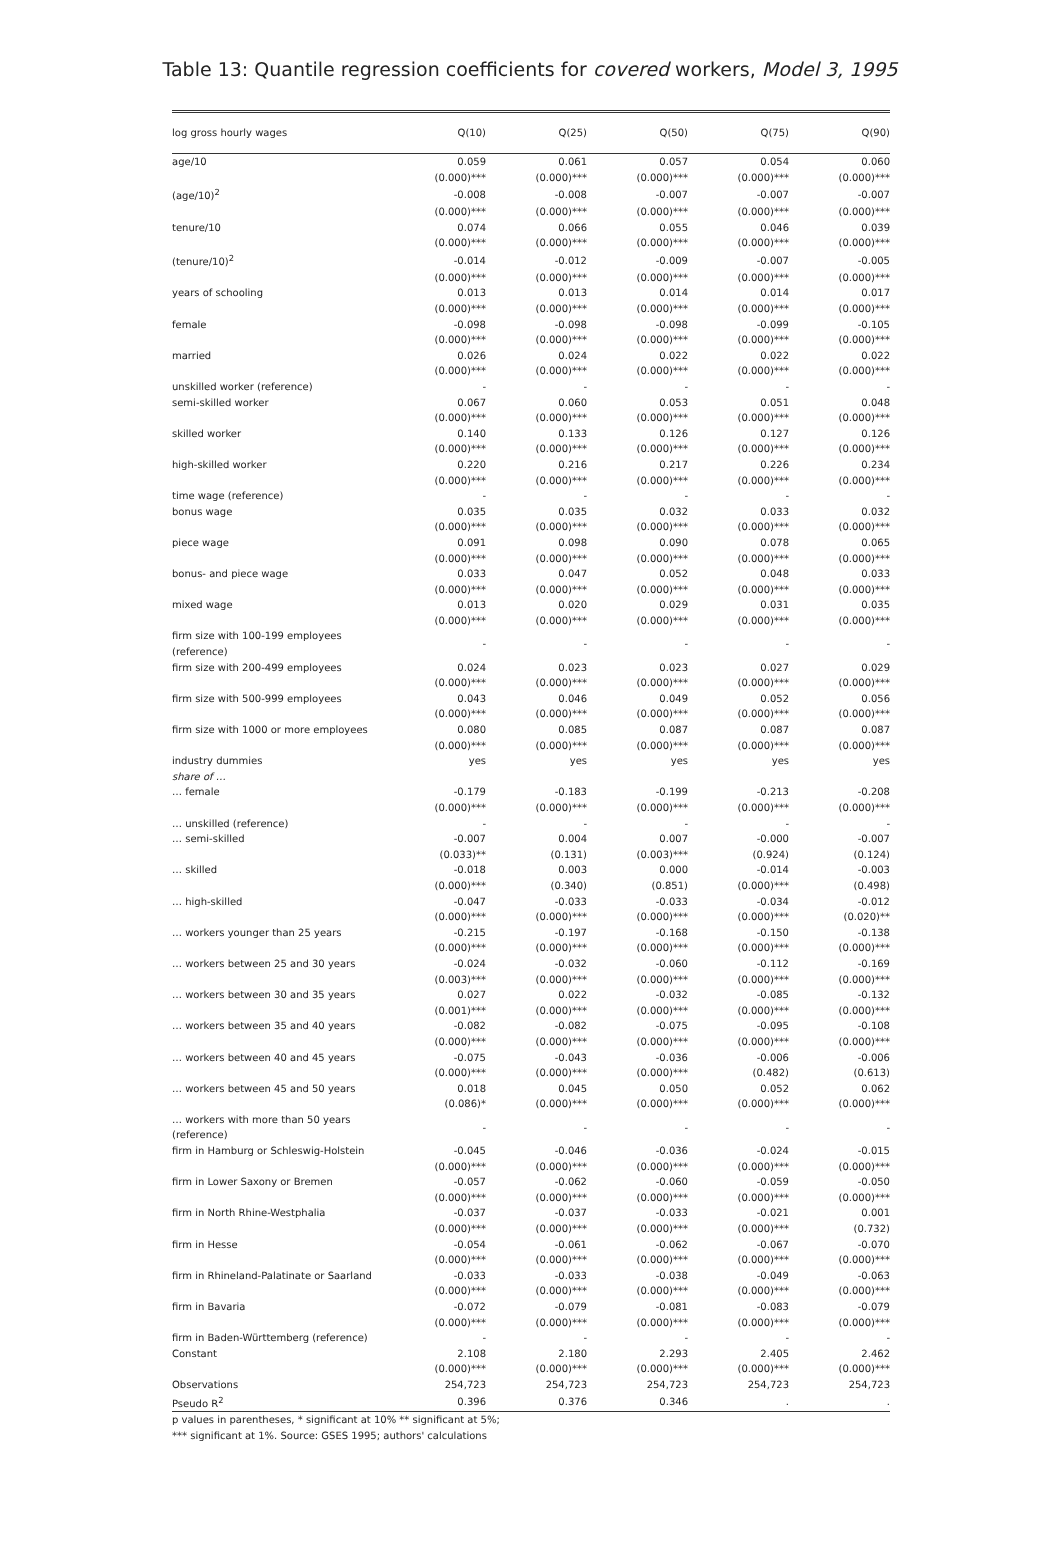Table 13: Quantile regression coefficients for covered workers, Model 3, 1995
| log gross hourly wages | Q(10) | Q(25) | Q(50) | Q(75) | Q(90) |
| --- | --- | --- | --- | --- | --- |
| age/10 | 0.059 | 0.061 | 0.057 | 0.054 | 0.060 |
| | (0.000)*** | (0.000)*** | (0.000)*** | (0.000)*** | (0.000)*** |
| (age/10)<sup>2</sup> | -0.008 | -0.008 | -0.007 | -0.007 | -0.007 |
| | (0.000)*** | (0.000)*** | (0.000)*** | (0.000)*** | (0.000)*** |
| tenure/10 | 0.074 | 0.066 | 0.055 | 0.046 | 0.039 |
| | (0.000)*** | (0.000)*** | (0.000)*** | (0.000)*** | (0.000)*** |
| (tenure/10)<sup>2</sup> | -0.014 | -0.012 | -0.009 | -0.007 | -0.005 |
| | (0.000)*** | (0.000)*** | (0.000)*** | (0.000)*** | (0.000)*** |
| years of schooling | 0.013 | 0.013 | 0.014 | 0.014 | 0.017 |
| | (0.000)*** | (0.000)*** | (0.000)*** | (0.000)*** | (0.000)*** |
| female | -0.098 | -0.098 | -0.098 | -0.099 | -0.105 |
| | (0.000)*** | (0.000)*** | (0.000)*** | (0.000)*** | (0.000)*** |
| married | 0.026 | 0.024 | 0.022 | 0.022 | 0.022 |
| | (0.000)*** | (0.000)*** | (0.000)*** | (0.000)*** | (0.000)*** |
| unskilled worker (reference) | - | - | - | - | - |
| semi-skilled worker | 0.067 | 0.060 | 0.053 | 0.051 | 0.048 |
| | (0.000)*** | (0.000)*** | (0.000)*** | (0.000)*** | (0.000)*** |
| skilled worker | 0.140 | 0.133 | 0.126 | 0.127 | 0.126 |
| | (0.000)*** | (0.000)*** | (0.000)*** | (0.000)*** | (0.000)*** |
| high-skilled worker | 0.220 | 0.216 | 0.217 | 0.226 | 0.234 |
| | (0.000)*** | (0.000)*** | (0.000)*** | (0.000)*** | (0.000)*** |
| time wage (reference) | - | - | - | - | - |
| bonus wage | 0.035 | 0.035 | 0.032 | 0.033 | 0.032 |
| | (0.000)*** | (0.000)*** | (0.000)*** | (0.000)*** | (0.000)*** |
| piece wage | 0.091 | 0.098 | 0.090 | 0.078 | 0.065 |
| | (0.000)*** | (0.000)*** | (0.000)*** | (0.000)*** | (0.000)*** |
| bonus- and piece wage | 0.033 | 0.047 | 0.052 | 0.048 | 0.033 |
| | (0.000)*** | (0.000)*** | (0.000)*** | (0.000)*** | (0.000)*** |
| mixed wage | 0.013 | 0.020 | 0.029 | 0.031 | 0.035 |
| | (0.000)*** | (0.000)*** | (0.000)*** | (0.000)*** | (0.000)*** |
| firm size with 100-199 employees (reference) | - | - | - | - | - |
| firm size with 200-499 employees | 0.024 | 0.023 | 0.023 | 0.027 | 0.029 |
| | (0.000)*** | (0.000)*** | (0.000)*** | (0.000)*** | (0.000)*** |
| firm size with 500-999 employees | 0.043 | 0.046 | 0.049 | 0.052 | 0.056 |
| | (0.000)*** | (0.000)*** | (0.000)*** | (0.000)*** | (0.000)*** |
| firm size with 1000 or more employees | 0.080 | 0.085 | 0.087 | 0.087 | 0.087 |
| | (0.000)*** | (0.000)*** | (0.000)*** | (0.000)*** | (0.000)*** |
| industry dummies | yes | yes | yes | yes | yes |
| share of … | | | | | |
| … female | -0.179 | -0.183 | -0.199 | -0.213 | -0.208 |
| | (0.000)*** | (0.000)*** | (0.000)*** | (0.000)*** | (0.000)*** |
| … unskilled (reference) | - | - | - | - | - |
| … semi-skilled | -0.007 | 0.004 | 0.007 | -0.000 | -0.007 |
| | (0.033)** | (0.131) | (0.003)*** | (0.924) | (0.124) |
| … skilled | -0.018 | 0.003 | 0.000 | -0.014 | -0.003 |
| | (0.000)*** | (0.340) | (0.851) | (0.000)*** | (0.498) |
| … high-skilled | -0.047 | -0.033 | -0.033 | -0.034 | -0.012 |
| | (0.000)*** | (0.000)*** | (0.000)*** | (0.000)*** | (0.020)** |
| … workers younger than 25 years | -0.215 | -0.197 | -0.168 | -0.150 | -0.138 |
| | (0.000)*** | (0.000)*** | (0.000)*** | (0.000)*** | (0.000)*** |
| … workers between 25 and 30 years | -0.024 | -0.032 | -0.060 | -0.112 | -0.169 |
| | (0.003)*** | (0.000)*** | (0.000)*** | (0.000)*** | (0.000)*** |
| … workers between 30 and 35 years | 0.027 | 0.022 | -0.032 | -0.085 | -0.132 |
| | (0.001)*** | (0.000)*** | (0.000)*** | (0.000)*** | (0.000)*** |
| … workers between 35 and 40 years | -0.082 | -0.082 | -0.075 | -0.095 | -0.108 |
| | (0.000)*** | (0.000)*** | (0.000)*** | (0.000)*** | (0.000)*** |
| … workers between 40 and 45 years | -0.075 | -0.043 | -0.036 | -0.006 | -0.006 |
| | (0.000)*** | (0.000)*** | (0.000)*** | (0.482) | (0.613) |
| … workers between 45 and 50 years | 0.018 | 0.045 | 0.050 | 0.052 | 0.062 |
| | (0.086)* | (0.000)*** | (0.000)*** | (0.000)*** | (0.000)*** |
| … workers with more than 50 years (reference) | - | - | - | - | - |
| firm in Hamburg or Schleswig-Holstein | -0.045 | -0.046 | -0.036 | -0.024 | -0.015 |
| | (0.000)*** | (0.000)*** | (0.000)*** | (0.000)*** | (0.000)*** |
| firm in Lower Saxony or Bremen | -0.057 | -0.062 | -0.060 | -0.059 | -0.050 |
| | (0.000)*** | (0.000)*** | (0.000)*** | (0.000)*** | (0.000)*** |
| firm in North Rhine-Westphalia | -0.037 | -0.037 | -0.033 | -0.021 | 0.001 |
| | (0.000)*** | (0.000)*** | (0.000)*** | (0.000)*** | (0.732) |
| firm in Hesse | -0.054 | -0.061 | -0.062 | -0.067 | -0.070 |
| | (0.000)*** | (0.000)*** | (0.000)*** | (0.000)*** | (0.000)*** |
| firm in Rhineland-Palatinate or Saarland | -0.033 | -0.033 | -0.038 | -0.049 | -0.063 |
| | (0.000)*** | (0.000)*** | (0.000)*** | (0.000)*** | (0.000)*** |
| firm in Bavaria | -0.072 | -0.079 | -0.081 | -0.083 | -0.079 |
| | (0.000)*** | (0.000)*** | (0.000)*** | (0.000)*** | (0.000)*** |
| firm in Baden-Württemberg (reference) | - | - | - | - | - |
| Constant | 2.108 | 2.180 | 2.293 | 2.405 | 2.462 |
| | (0.000)*** | (0.000)*** | (0.000)*** | (0.000)*** | (0.000)*** |
| Observations | 254,723 | 254,723 | 254,723 | 254,723 | 254,723 |
| Pseudo R<sup>2</sup> | 0.396 | 0.376 | 0.346 | . | . |
p values in parentheses, * significant at 10% ** significant at 5%;
*** significant at 1%. Source: GSES 1995; authors' calculations